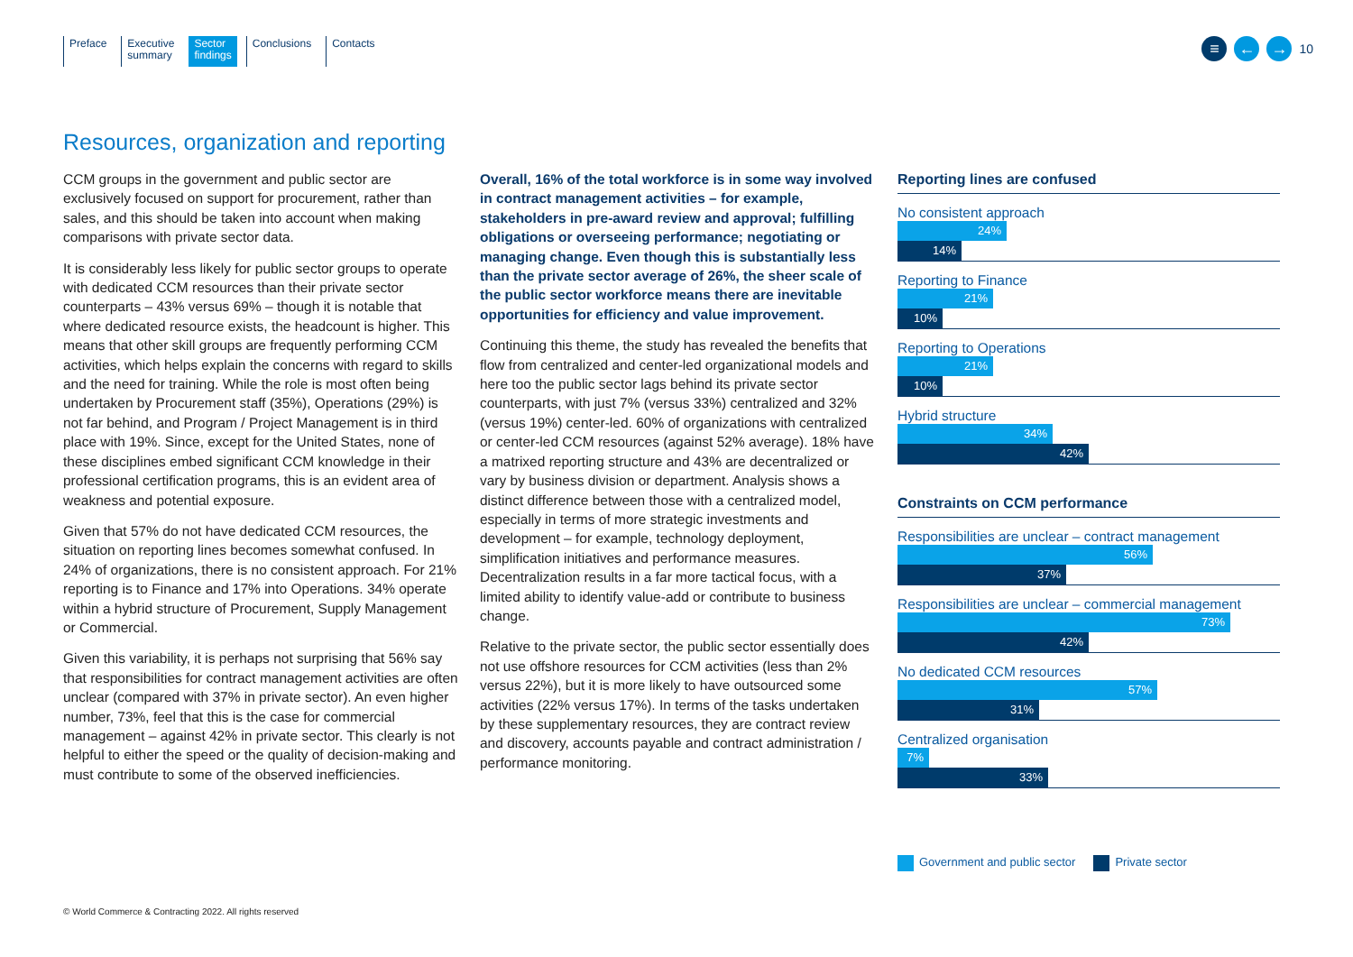Preface Executive
summary
Sector
findings
Conclusions Contacts
≡ ← →
10
Resources, organization and reporting
CCM groups in the government and public sector are exclusively focused on support for procurement, rather than sales, and this should be taken into account when making comparisons with private sector data.
It is considerably less likely for public sector groups to operate with dedicated CCM resources than their private sector counterparts – 43% versus 69% – though it is notable that where dedicated resource exists, the headcount is higher. This means that other skill groups are frequently performing CCM activities, which helps explain the concerns with regard to skills and the need for training. While the role is most often being undertaken by Procurement staff (35%), Operations (29%) is not far behind, and Program / Project Management is in third place with 19%. Since, except for the United States, none of these disciplines embed significant CCM knowledge in their professional certification programs, this is an evident area of weakness and potential exposure.
Given that 57% do not have dedicated CCM resources, the situation on reporting lines becomes somewhat confused. In 24% of organizations, there is no consistent approach. For 21% reporting is to Finance and 17% into Operations. 34% operate within a hybrid structure of Procurement, Supply Management or Commercial.
Given this variability, it is perhaps not surprising that 56% say that responsibilities for contract management activities are often unclear (compared with 37% in private sector). An even higher number, 73%, feel that this is the case for commercial management – against 42% in private sector. This clearly is not helpful to either the speed or the quality of decision-making and must contribute to some of the observed inefficiencies.
Overall, 16% of the total workforce is in some way involved in contract management activities – for example, stakeholders in pre-award review and approval; fulfilling obligations or overseeing performance; negotiating or managing change. Even though this is substantially less than the private sector average of 26%, the sheer scale of the public sector workforce means there are inevitable opportunities for efficiency and value improvement.
Continuing this theme, the study has revealed the benefits that flow from centralized and center-led organizational models and here too the public sector lags behind its private sector counterparts, with just 7% (versus 33%) centralized and 32% (versus 19%) center-led. 60% of organizations with centralized or center-led CCM resources (against 52% average). 18% have a matrixed reporting structure and 43% are decentralized or vary by business division or department. Analysis shows a distinct difference between those with a centralized model, especially in terms of more strategic investments and development – for example, technology deployment, simplification initiatives and performance measures. Decentralization results in a far more tactical focus, with a limited ability to identify value-add or contribute to business change.
Relative to the private sector, the public sector essentially does not use offshore resources for CCM activities (less than 2% versus 22%), but it is more likely to have outsourced some activities (22% versus 17%). In terms of the tasks undertaken by these supplementary resources, they are contract review and discovery, accounts payable and contract administration / performance monitoring.
Reporting lines are confused
No consistent approach
24%
14%
Reporting to Finance
21%
10%
Reporting to Operations
21%
10%
Hybrid structure
34%
42%
Constraints on CCM performance
Responsibilities are unclear – contract management
56%
37%
Responsibilities are unclear – commercial management
73%
42%
No dedicated CCM resources
57%
31%
Centralized organisation
7%
33%
Government and public sector Private sector
© World Commerce & Contracting 2022. All rights reserved